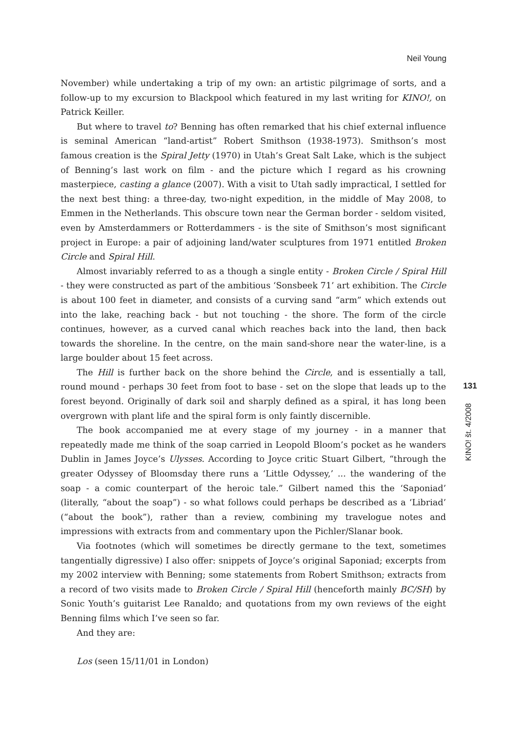Neil Young
November) while undertaking a trip of my own: an artistic pilgrimage of sorts, and a follow-up to my excursion to Blackpool which featured in my last writing for KINO!, on Patrick Keiller.
But where to travel to? Benning has often remarked that his chief external influence is seminal American “land-artist” Robert Smithson (1938-1973). Smithson’s most famous creation is the Spiral Jetty (1970) in Utah’s Great Salt Lake, which is the subject of Benning’s last work on film - and the picture which I regard as his crowning masterpiece, casting a glance (2007). With a visit to Utah sadly impractical, I settled for the next best thing: a three-day, two-night expedition, in the middle of May 2008, to Emmen in the Netherlands. This obscure town near the German border - seldom visited, even by Amsterdammers or Rotterdammers - is the site of Smithson’s most significant project in Europe: a pair of adjoining land/water sculptures from 1971 entitled Broken Circle and Spiral Hill.
Almost invariably referred to as a though a single entity - Broken Circle / Spiral Hill - they were constructed as part of the ambitious ‘Sonsbeek 71’ art exhibition. The Circle is about 100 feet in diameter, and consists of a curving sand “arm” which extends out into the lake, reaching back - but not touching - the shore. The form of the circle continues, however, as a curved canal which reaches back into the land, then back towards the shoreline. In the centre, on the main sand-shore near the water-line, is a large boulder about 15 feet across.
The Hill is further back on the shore behind the Circle, and is essentially a tall, round mound - perhaps 30 feet from foot to base - set on the slope that leads up to the forest beyond. Originally of dark soil and sharply defined as a spiral, it has long been overgrown with plant life and the spiral form is only faintly discernible.
The book accompanied me at every stage of my journey - in a manner that repeatedly made me think of the soap carried in Leopold Bloom’s pocket as he wanders Dublin in James Joyce’s Ulysses. According to Joyce critic Stuart Gilbert, “through the greater Odyssey of Bloomsday there runs a ‘Little Odyssey,’ ... the wandering of the soap - a comic counterpart of the heroic tale.” Gilbert named this the ‘Saponiad’ (literally, “about the soap”) - so what follows could perhaps be described as a ‘Libriad’ (“about the book”), rather than a review, combining my travelogue notes and impressions with extracts from and commentary upon the Pichler/Slanar book.
Via footnotes (which will sometimes be directly germane to the text, sometimes tangentially digressive) I also offer: snippets of Joyce’s original Saponiad; excerpts from my 2002 interview with Benning; some statements from Robert Smithson; extracts from a record of two visits made to Broken Circle / Spiral Hill (henceforth mainly BC/SH) by Sonic Youth’s guitarist Lee Ranaldo; and quotations from my own reviews of the eight Benning films which I’ve seen so far.
And they are:
Los (seen 15/11/01 in London)
131
KINO! št. 4/2008